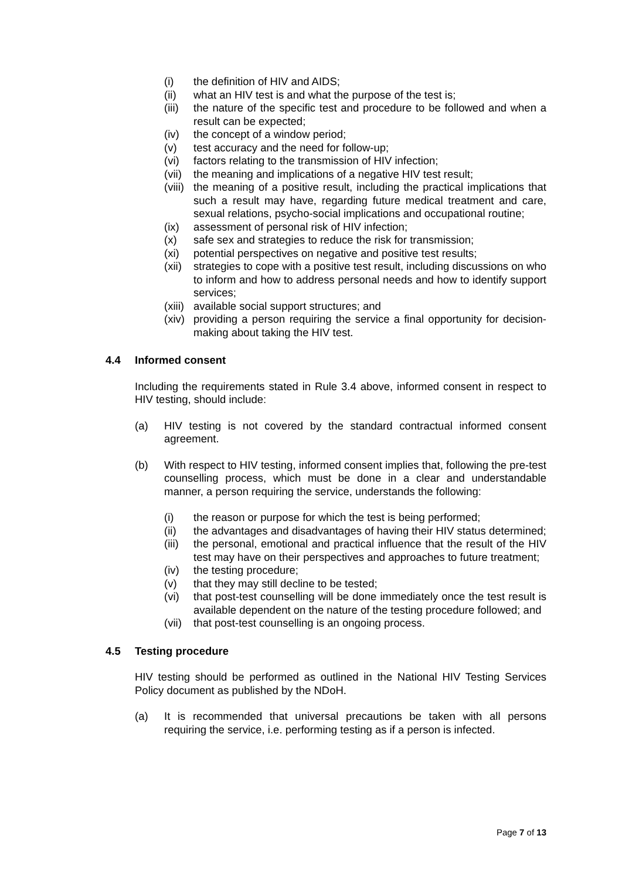(i) the definition of HIV and AIDS;
(ii) what an HIV test is and what the purpose of the test is;
(iii) the nature of the specific test and procedure to be followed and when a result can be expected;
(iv) the concept of a window period;
(v) test accuracy and the need for follow-up;
(vi) factors relating to the transmission of HIV infection;
(vii) the meaning and implications of a negative HIV test result;
(viii) the meaning of a positive result, including the practical implications that such a result may have, regarding future medical treatment and care, sexual relations, psycho-social implications and occupational routine;
(ix) assessment of personal risk of HIV infection;
(x) safe sex and strategies to reduce the risk for transmission;
(xi) potential perspectives on negative and positive test results;
(xii) strategies to cope with a positive test result, including discussions on who to inform and how to address personal needs and how to identify support services;
(xiii) available social support structures; and
(xiv) providing a person requiring the service a final opportunity for decision-making about taking the HIV test.
4.4 Informed consent
Including the requirements stated in Rule 3.4 above, informed consent in respect to HIV testing, should include:
(a) HIV testing is not covered by the standard contractual informed consent agreement.
(b) With respect to HIV testing, informed consent implies that, following the pre-test counselling process, which must be done in a clear and understandable manner, a person requiring the service, understands the following:
(i) the reason or purpose for which the test is being performed;
(ii) the advantages and disadvantages of having their HIV status determined;
(iii) the personal, emotional and practical influence that the result of the HIV test may have on their perspectives and approaches to future treatment;
(iv) the testing procedure;
(v) that they may still decline to be tested;
(vi) that post-test counselling will be done immediately once the test result is available dependent on the nature of the testing procedure followed; and
(vii) that post-test counselling is an ongoing process.
4.5 Testing procedure
HIV testing should be performed as outlined in the National HIV Testing Services Policy document as published by the NDoH.
(a) It is recommended that universal precautions be taken with all persons requiring the service, i.e. performing testing as if a person is infected.
Page 7 of 13